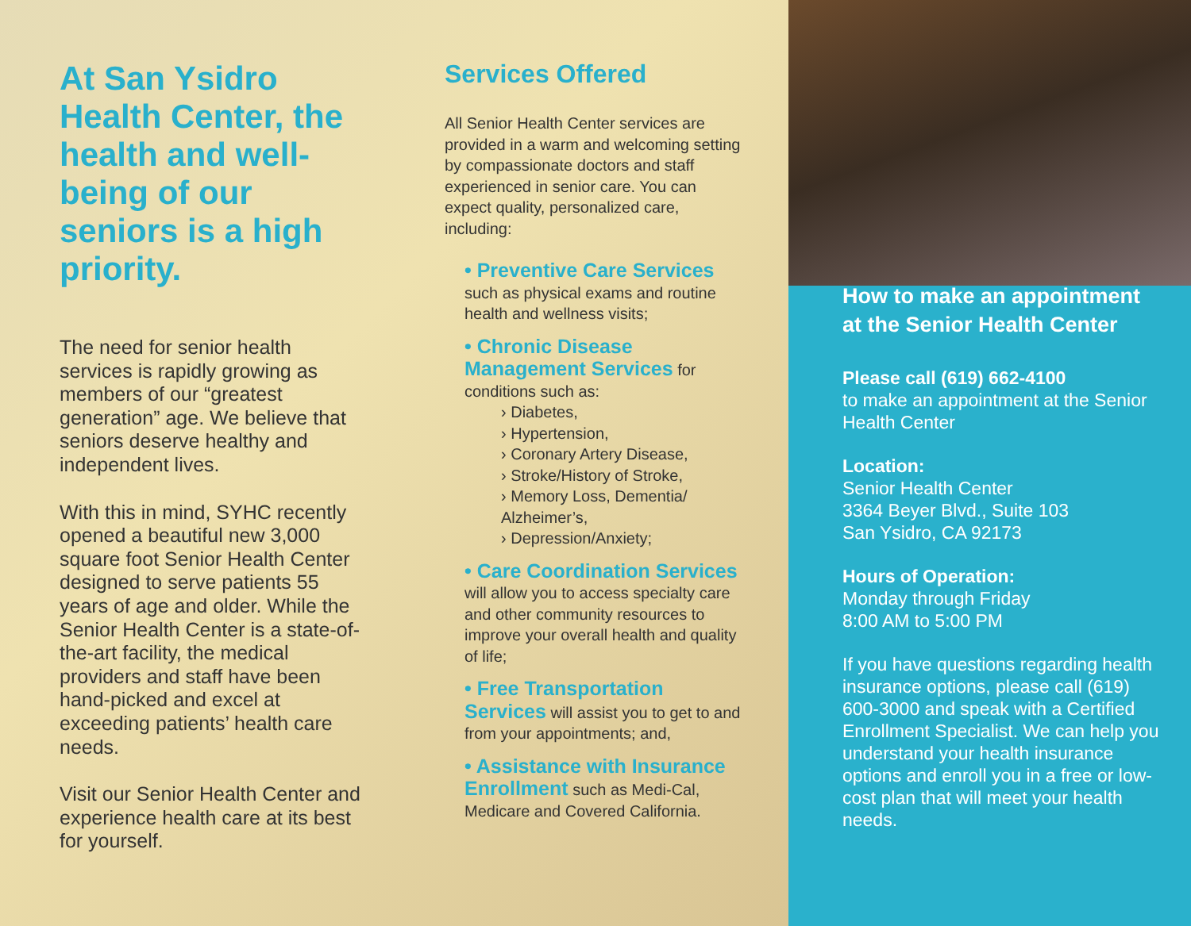At San Ysidro Health Center, the health and well-being of our seniors is a high priority.
The need for senior health services is rapidly growing as members of our “greatest generation” age. We believe that seniors deserve healthy and independent lives.
With this in mind, SYHC recently opened a beautiful new 3,000 square foot Senior Health Center designed to serve patients 55 years of age and older. While the Senior Health Center is a state-of-the-art facility, the medical providers and staff have been hand-picked and excel at exceeding patients’ health care needs.
Visit our Senior Health Center and experience health care at its best for yourself.
Services Offered
All Senior Health Center services are provided in a warm and welcoming setting by compassionate doctors and staff experienced in senior care. You can expect quality, personalized care, including:
• Preventive Care Services
such as physical exams and routine health and wellness visits;
• Chronic Disease Management Services for conditions such as:
› Diabetes,
› Hypertension,
› Coronary Artery Disease,
› Stroke/History of Stroke,
› Memory Loss, Dementia/ Alzheimer’s,
› Depression/Anxiety;
• Care Coordination Services will allow you to access specialty care and other community resources to improve your overall health and quality of life;
• Free Transportation Services will assist you to get to and from your appointments; and,
• Assistance with Insurance Enrollment such as Medi-Cal, Medicare and Covered California.
How to make an appointment at the Senior Health Center
Please call (619) 662-4100
to make an appointment at the Senior Health Center
Location:
Senior Health Center
3364 Beyer Blvd., Suite 103
San Ysidro, CA 92173
Hours of Operation:
Monday through Friday
8:00 AM to 5:00 PM
If you have questions regarding health insurance options, please call (619) 600-3000 and speak with a Certified Enrollment Specialist. We can help you understand your health insurance options and enroll you in a free or low-cost plan that will meet your health needs.